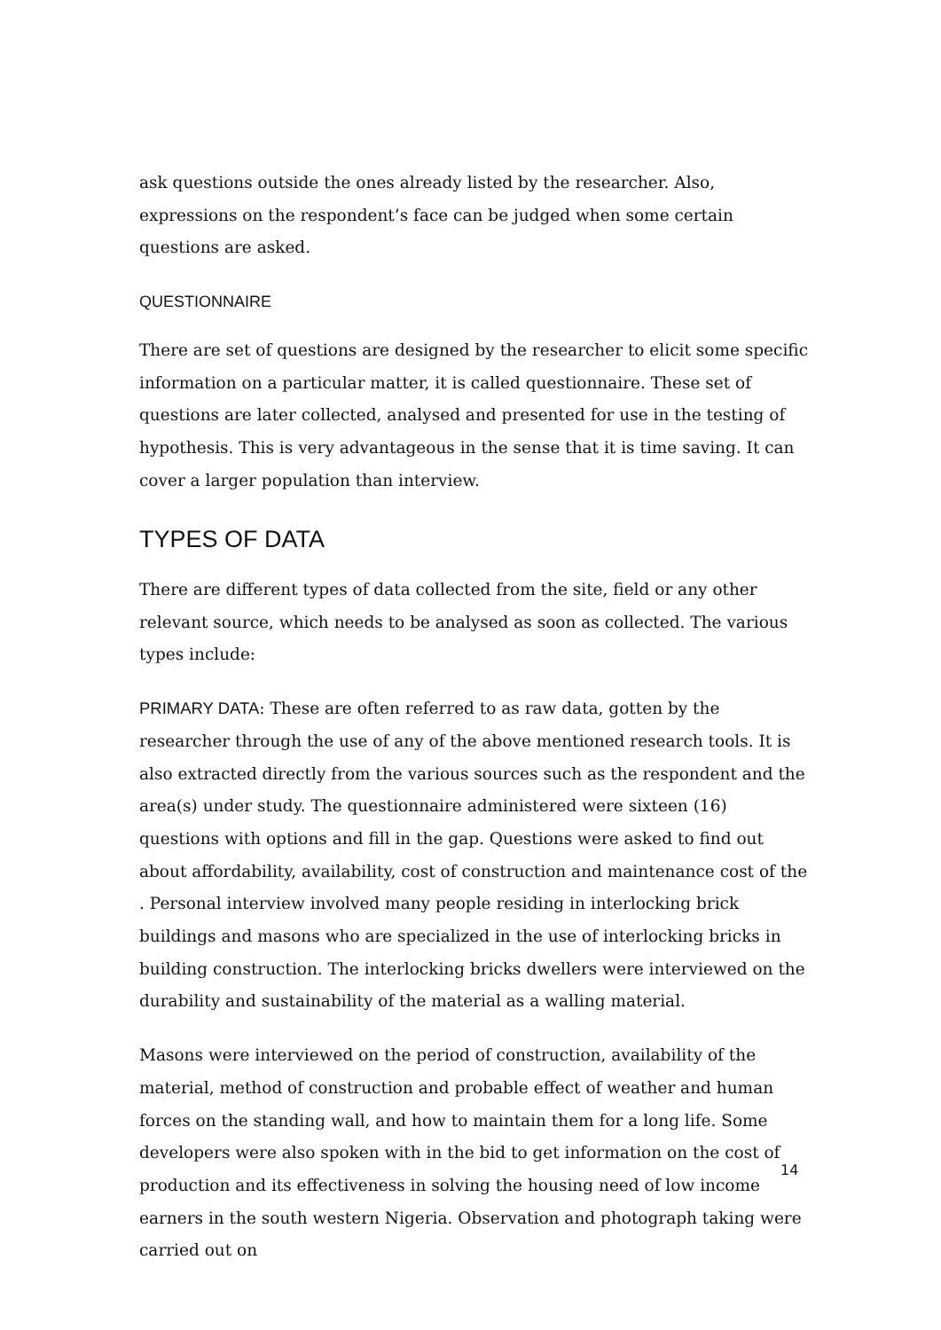ask questions outside the ones already listed by the researcher. Also, expressions on the respondent’s face can be judged when some certain questions are asked.
QUESTIONNAIRE
There are set of questions are designed by the researcher to elicit some specific information on a particular matter, it is called questionnaire. These set of questions are later collected, analysed and presented for use in the testing of hypothesis. This is very advantageous in the sense that it is time saving. It can cover a larger population than interview.
TYPES OF DATA
There are different types of data collected from the site, field or any other relevant source, which needs to be analysed as soon as collected. The various types include:
PRIMARY DATA: These are often referred to as raw data, gotten by the researcher through the use of any of the above mentioned research tools. It is also extracted directly from the various sources such as the respondent and the area(s) under study. The questionnaire administered were sixteen (16) questions with options and fill in the gap. Questions were asked to find out about affordability, availability, cost of construction and maintenance cost of the . Personal interview involved many people residing in interlocking brick buildings and masons who are specialized in the use of interlocking bricks in building construction. The interlocking bricks dwellers were interviewed on the durability and sustainability of the material as a walling material.
Masons were interviewed on the period of construction, availability of the material, method of construction and probable effect of weather and human forces on the standing wall, and how to maintain them for a long life. Some developers were also spoken with in the bid to get information on the cost of production and its effectiveness in solving the housing need of low income earners in the south western Nigeria. Observation and photograph taking were carried out on
14